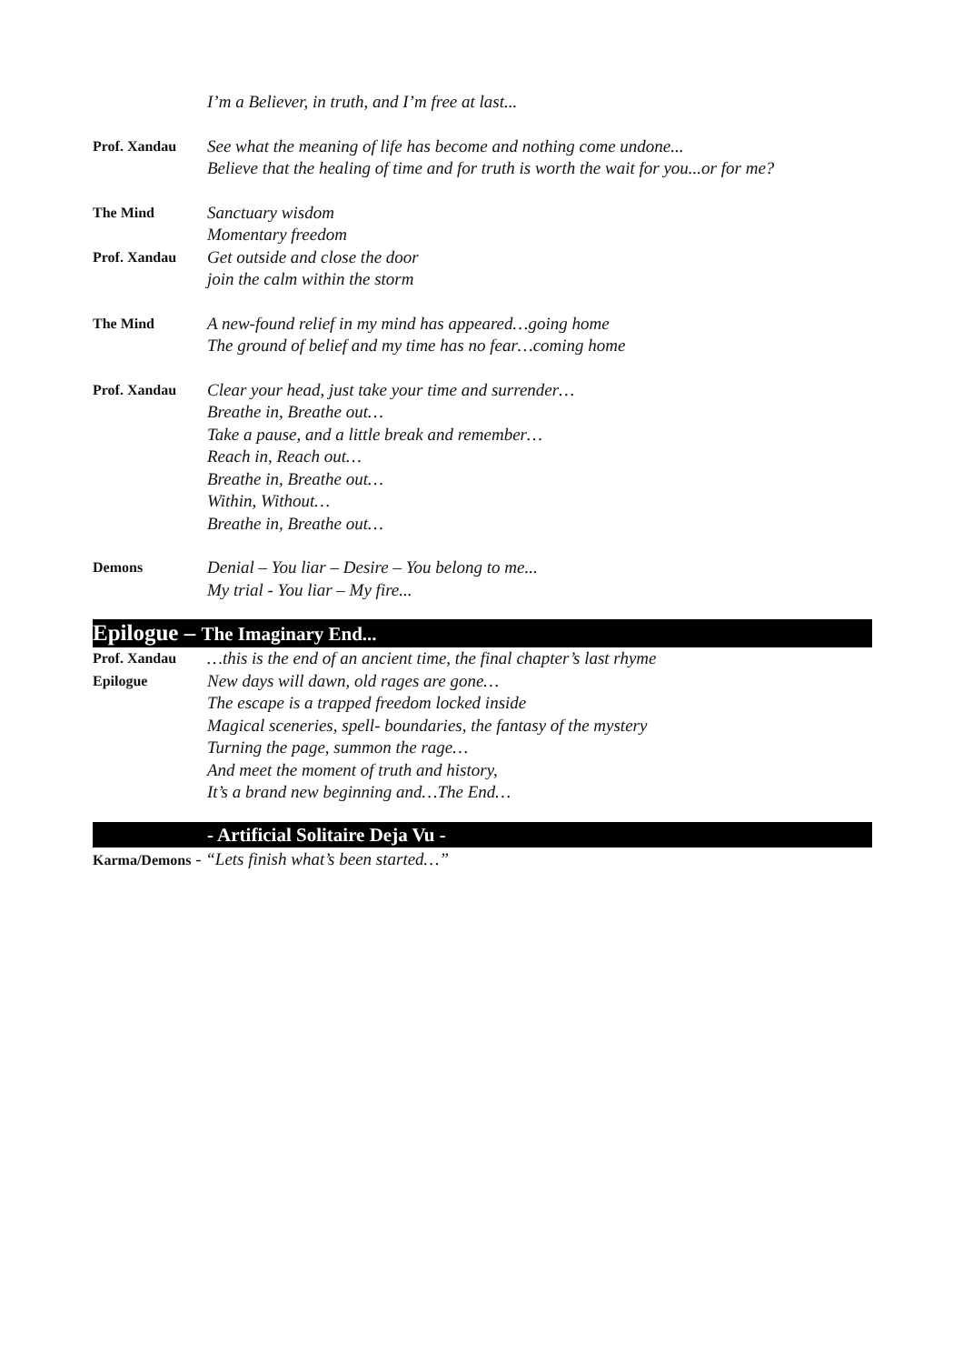I’m a Believer, in truth, and I’m free at last...
Prof. Xandau
See what the meaning of life has become and nothing come undone...
Believe that the healing of time and for truth is worth the wait for you...or for me?
The Mind
Sanctuary wisdom
Momentary freedom
Prof. Xandau
Get outside and close the door
join the calm within the storm
The Mind
A new-found relief in my mind has appeared…going home
The ground of belief and my time has no fear…coming home
Prof. Xandau
Clear your head, just take your time and surrender…
Breathe in, Breathe out…
Take a pause, and a little break and remember…
Reach in, Reach out…
Breathe in, Breathe out…
Within, Without…
Breathe in, Breathe out…
Demons
Denial – You liar – Desire – You belong to me...
My trial - You liar – My fire...
Epilogue – The Imaginary End...
Prof. Xandau
Epilogue
…this is the end of an ancient time, the final chapter’s last rhyme
New days will dawn, old rages are gone…
The escape is a trapped freedom locked inside
Magical sceneries, spell- boundaries, the fantasy of the mystery
Turning the page, summon the rage…
And meet the moment of truth and history,
It’s a brand new beginning and…The End…
- Artificial Solitaire Deja Vu -
Karma/Demons - “Lets finish what’s been started…”